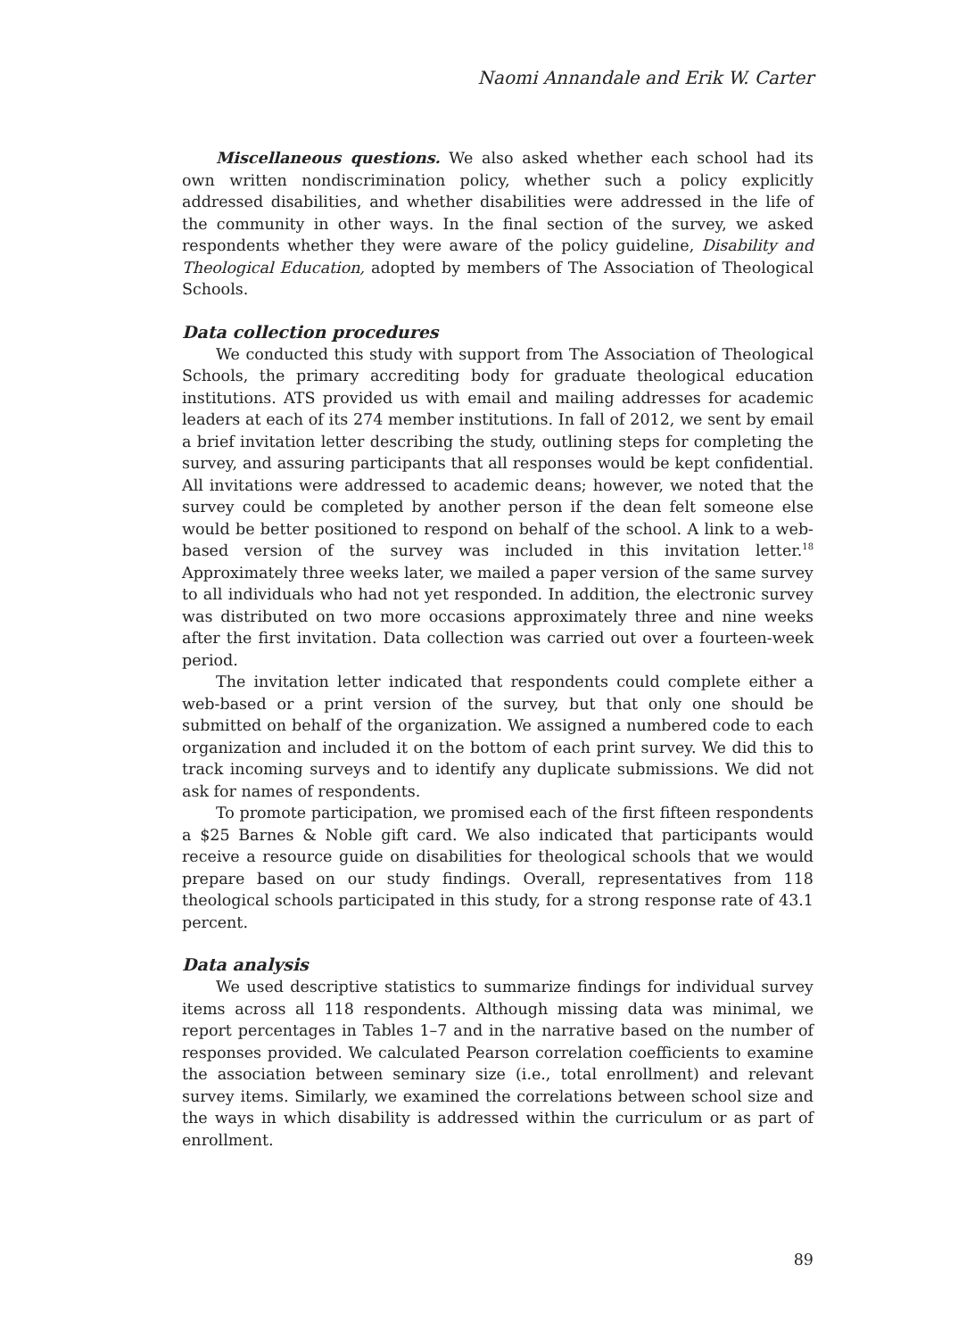Naomi Annandale and Erik W. Carter
Miscellaneous questions. We also asked whether each school had its own written nondiscrimination policy, whether such a policy explicitly addressed disabilities, and whether disabilities were addressed in the life of the community in other ways. In the final section of the survey, we asked respondents whether they were aware of the policy guideline, Disability and Theological Education, adopted by members of The Association of Theological Schools.
Data collection procedures
We conducted this study with support from The Association of Theological Schools, the primary accrediting body for graduate theological education institutions. ATS provided us with email and mailing addresses for academic leaders at each of its 274 member institutions. In fall of 2012, we sent by email a brief invitation letter describing the study, outlining steps for completing the survey, and assuring participants that all responses would be kept confidential. All invitations were addressed to academic deans; however, we noted that the survey could be completed by another person if the dean felt someone else would be better positioned to respond on behalf of the school. A link to a web-based version of the survey was included in this invitation letter.<sup>18</sup> Approximately three weeks later, we mailed a paper version of the same survey to all individuals who had not yet responded. In addition, the electronic survey was distributed on two more occasions approximately three and nine weeks after the first invitation. Data collection was carried out over a fourteen-week period.
The invitation letter indicated that respondents could complete either a web-based or a print version of the survey, but that only one should be submitted on behalf of the organization. We assigned a numbered code to each organization and included it on the bottom of each print survey. We did this to track incoming surveys and to identify any duplicate submissions. We did not ask for names of respondents.
To promote participation, we promised each of the first fifteen respondents a $25 Barnes & Noble gift card. We also indicated that participants would receive a resource guide on disabilities for theological schools that we would prepare based on our study findings. Overall, representatives from 118 theological schools participated in this study, for a strong response rate of 43.1 percent.
Data analysis
We used descriptive statistics to summarize findings for individual survey items across all 118 respondents. Although missing data was minimal, we report percentages in Tables 1–7 and in the narrative based on the number of responses provided. We calculated Pearson correlation coefficients to examine the association between seminary size (i.e., total enrollment) and relevant survey items. Similarly, we examined the correlations between school size and the ways in which disability is addressed within the curriculum or as part of enrollment.
89